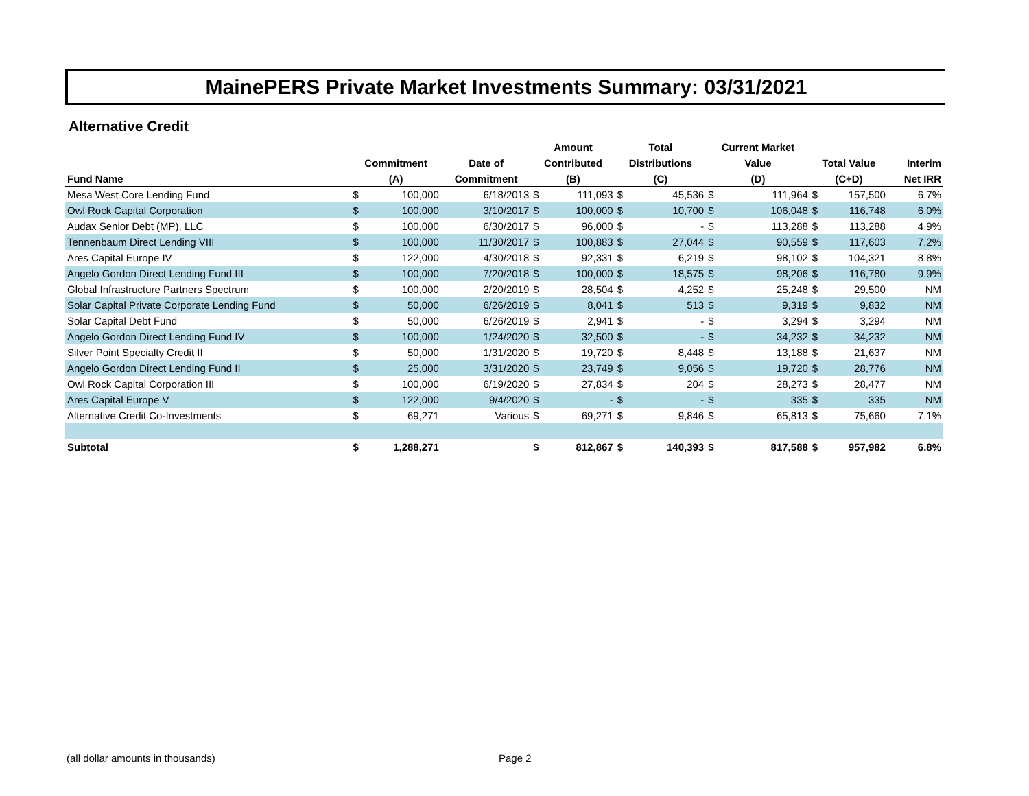MainePERS Private Market Investments Summary: 03/31/2021
Alternative Credit
| | | | | Amount | | Total | | Current Market | | | | |
| --- | --- | --- | --- | --- | --- | --- | --- | --- | --- | --- | --- | --- |
| | Commitment | | Date of | Contributed | | Distributions | | Value | | Total Value | | Interim |
| Fund Name | (A) | | Commitment | (B) | | (C) | | (D) | | (C+D) | | Net IRR |
| Mesa West Core Lending Fund | $ | 100,000 | 6/18/2013 | $ | 111,093 | $ | 45,536 | $ | 111,964 | $ | 157,500 | 6.7% |
| Owl Rock Capital Corporation | $ | 100,000 | 3/10/2017 | $ | 100,000 | $ | 10,700 | $ | 106,048 | $ | 116,748 | 6.0% |
| Audax Senior Debt (MP), LLC | $ | 100,000 | 6/30/2017 | $ | 96,000 | $ | - | $ | 113,288 | $ | 113,288 | 4.9% |
| Tennenbaum Direct Lending VIII | $ | 100,000 | 11/30/2017 | $ | 100,883 | $ | 27,044 | $ | 90,559 | $ | 117,603 | 7.2% |
| Ares Capital Europe IV | $ | 122,000 | 4/30/2018 | $ | 92,331 | $ | 6,219 | $ | 98,102 | $ | 104,321 | 8.8% |
| Angelo Gordon Direct Lending Fund III | $ | 100,000 | 7/20/2018 | $ | 100,000 | $ | 18,575 | $ | 98,206 | $ | 116,780 | 9.9% |
| Global Infrastructure Partners Spectrum | $ | 100,000 | 2/20/2019 | $ | 28,504 | $ | 4,252 | $ | 25,248 | $ | 29,500 | NM |
| Solar Capital Private Corporate Lending Fund | $ | 50,000 | 6/26/2019 | $ | 8,041 | $ | 513 | $ | 9,319 | $ | 9,832 | NM |
| Solar Capital Debt Fund | $ | 50,000 | 6/26/2019 | $ | 2,941 | $ | - | $ | 3,294 | $ | 3,294 | NM |
| Angelo Gordon Direct Lending Fund IV | $ | 100,000 | 1/24/2020 | $ | 32,500 | $ | - | $ | 34,232 | $ | 34,232 | NM |
| Silver Point Specialty Credit II | $ | 50,000 | 1/31/2020 | $ | 19,720 | $ | 8,448 | $ | 13,188 | $ | 21,637 | NM |
| Angelo Gordon Direct Lending Fund II | $ | 25,000 | 3/31/2020 | $ | 23,749 | $ | 9,056 | $ | 19,720 | $ | 28,776 | NM |
| Owl Rock Capital Corporation III | $ | 100,000 | 6/19/2020 | $ | 27,834 | $ | 204 | $ | 28,273 | $ | 28,477 | NM |
| Ares Capital Europe V | $ | 122,000 | 9/4/2020 | $ | - | $ | - | $ | 335 | $ | 335 | NM |
| Alternative Credit Co-Investments | $ | 69,271 | Various | $ | 69,271 | $ | 9,846 | $ | 65,813 | $ | 75,660 | 7.1% |
| Subtotal | $ | 1,288,271 | | $ | 812,867 | $ | 140,393 | $ | 817,588 | $ | 957,982 | 6.8% |
(all dollar amounts in thousands)
Page 2